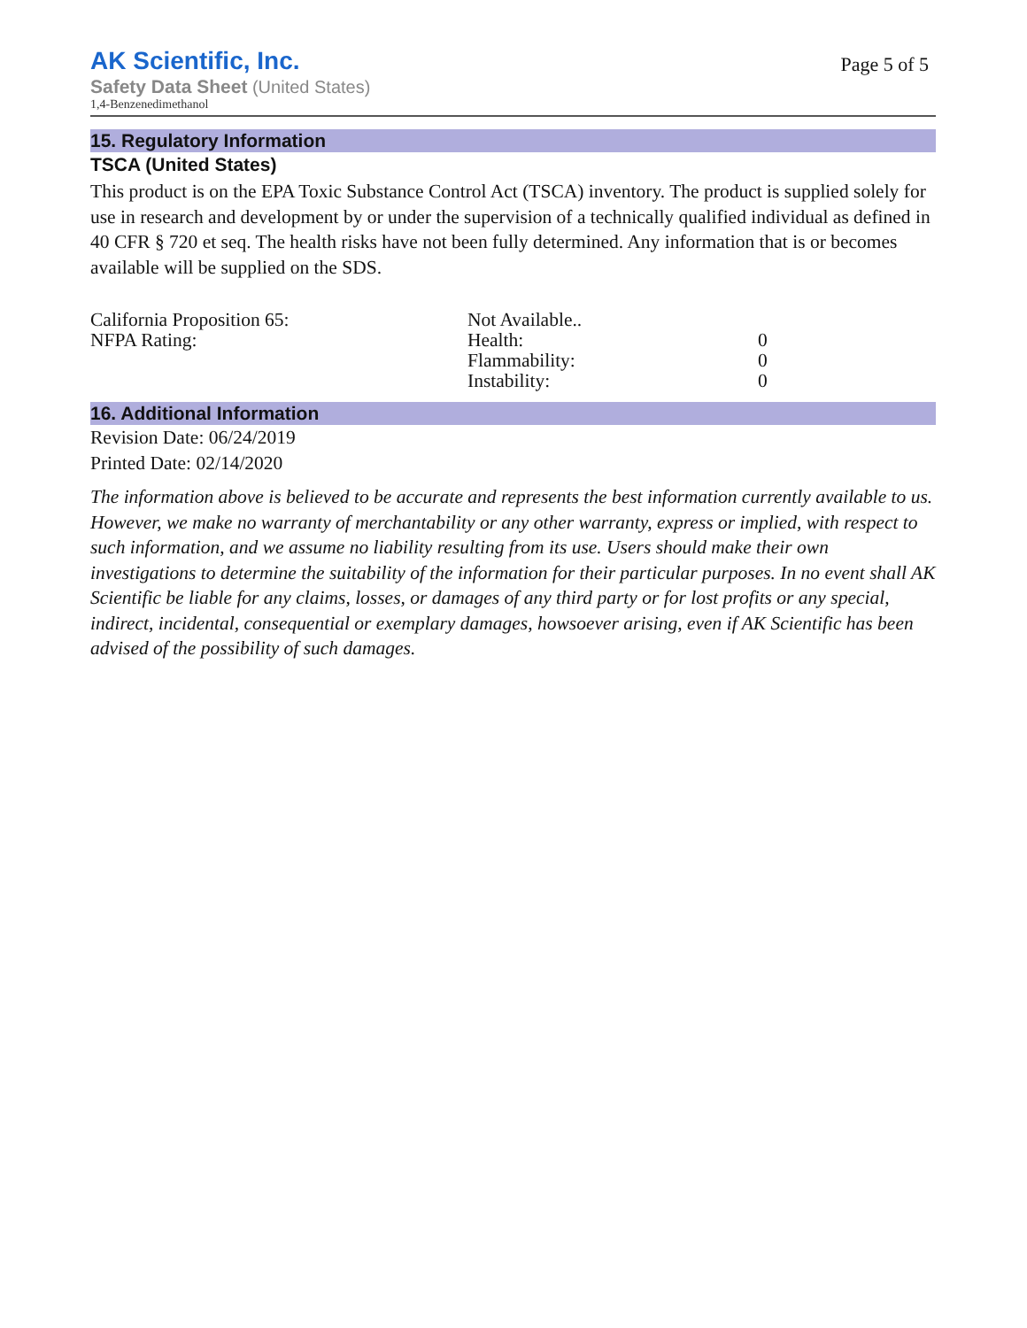AK Scientific, Inc.
Safety Data Sheet (United States)
1,4-Benzenedimethanol
Page 5 of 5
15. Regulatory Information
TSCA (United States)
This product is on the EPA Toxic Substance Control Act (TSCA) inventory. The product is supplied solely for use in research and development by or under the supervision of a technically qualified individual as defined in 40 CFR § 720 et seq. The health risks have not been fully determined. Any information that is or becomes available will be supplied on the SDS.
| California Proposition 65: | Not Available.. | |
| NFPA Rating: | Health: | 0 |
| | Flammability: | 0 |
| | Instability: | 0 |
16. Additional Information
Revision Date: 06/24/2019
Printed Date: 02/14/2020
The information above is believed to be accurate and represents the best information currently available to us. However, we make no warranty of merchantability or any other warranty, express or implied, with respect to such information, and we assume no liability resulting from its use. Users should make their own investigations to determine the suitability of the information for their particular purposes. In no event shall AK Scientific be liable for any claims, losses, or damages of any third party or for lost profits or any special, indirect, incidental, consequential or exemplary damages, howsoever arising, even if AK Scientific has been advised of the possibility of such damages.